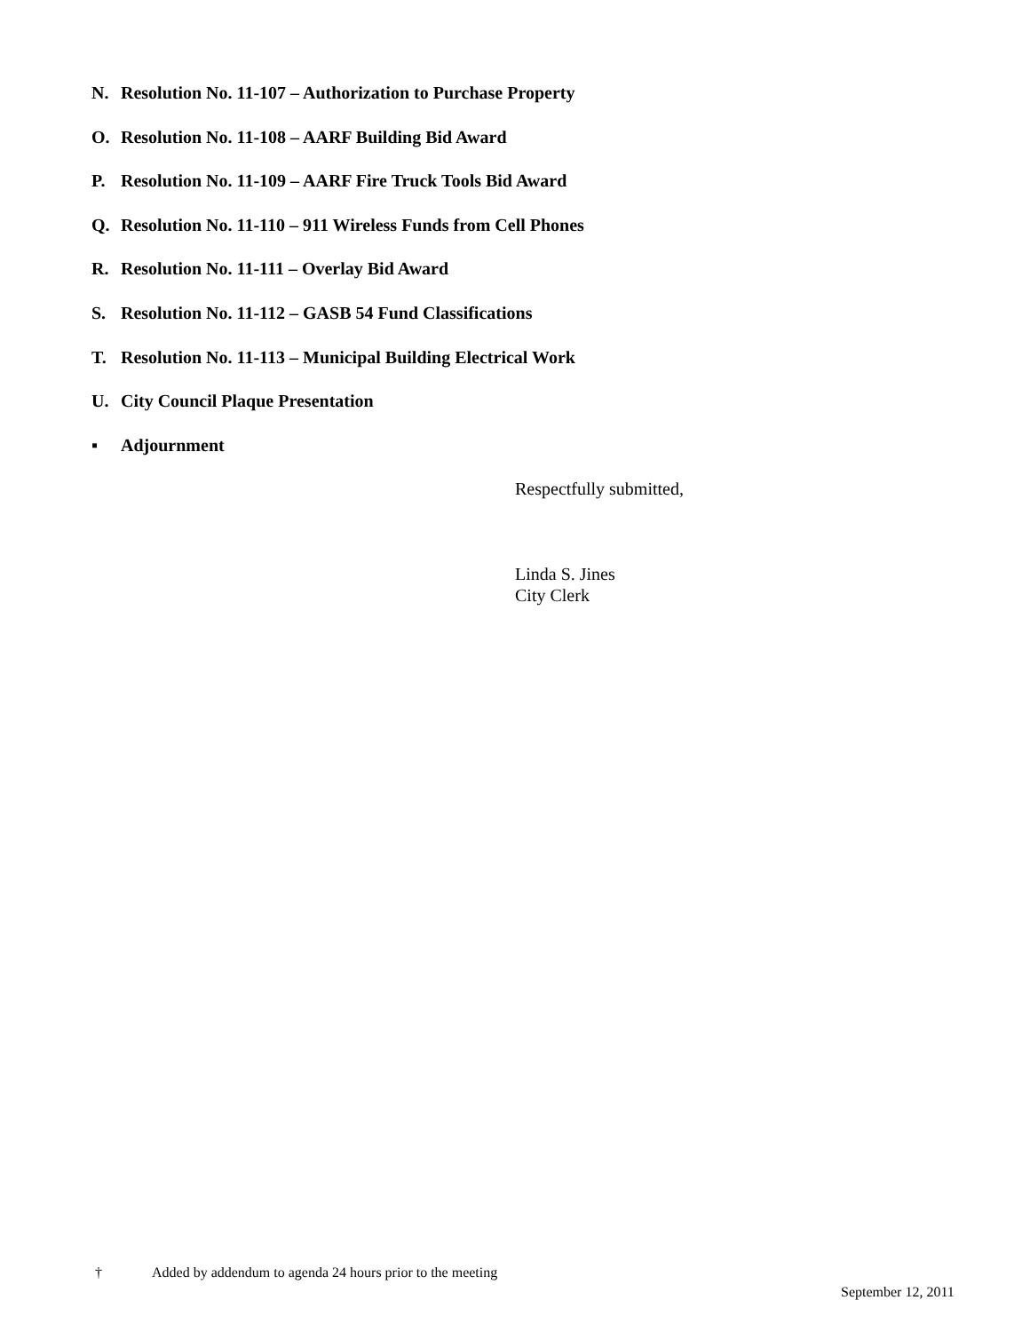N. Resolution No. 11-107 – Authorization to Purchase Property
O. Resolution No. 11-108 – AARF Building Bid Award
P. Resolution No. 11-109 – AARF Fire Truck Tools Bid Award
Q. Resolution No. 11-110 – 911 Wireless Funds from Cell Phones
R. Resolution No. 11-111 – Overlay Bid Award
S. Resolution No. 11-112 – GASB 54 Fund Classifications
T. Resolution No. 11-113 – Municipal Building Electrical Work
U. City Council Plaque Presentation
▪ Adjournment
Respectfully submitted,
Linda S. Jines
City Clerk
† Added by addendum to agenda 24 hours prior to the meeting
September 12, 2011